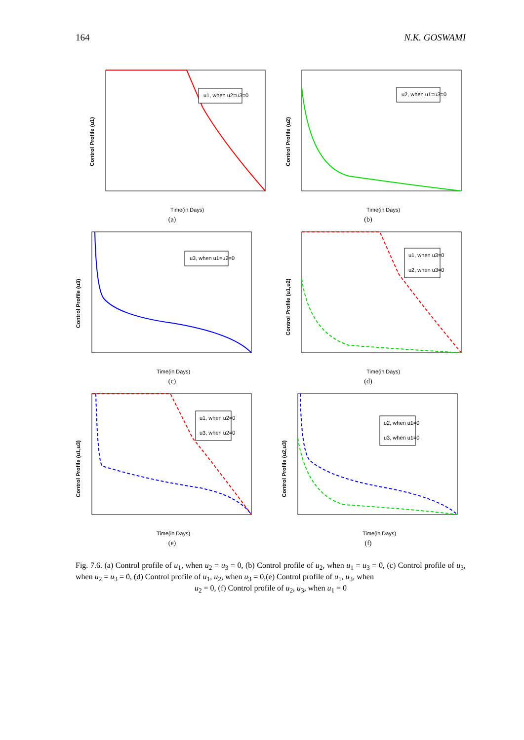164 N.K. GOSWAMI
Control Profile (u1)
Time(in Days)
u1, when u2=u3=0
(a)
Control Profile (u2)
Time(in Days)
u2, when u1=u3=0
(b)
Control Profile (u3)
Time(in Days)
u3, when u1=u2=0
(c)
Control Profile (u1,u2)
Time(in Days)
u1, when u3=0
u2, when u3=0
(d)
Control Profile (u1,u3)
Time(in Days)
u1, when u2=0
u3, when u2=0
(e)
Control Profile (u2,u3)
Time(in Days)
u2, when u1=0
u3, when u1=0
(f)
Fig. 7.6. (a) Control profile of u<sub>1</sub>, when u<sub>2</sub> = u<sub>3</sub> = 0, (b) Control profile of u<sub>2</sub>, when u<sub>1</sub> = u<sub>3</sub> = 0, (c) Control profile of u<sub>3</sub>, when u<sub>2</sub> = u<sub>3</sub> = 0, (d) Control profile of u<sub>1</sub>, u<sub>2</sub>, when u<sub>3</sub> = 0,(e) Control profile of u<sub>1</sub>, u<sub>3</sub>, when
u<sub>2</sub> = 0, (f) Control profile of u<sub>2</sub>, u<sub>3</sub>, when u<sub>1</sub> = 0